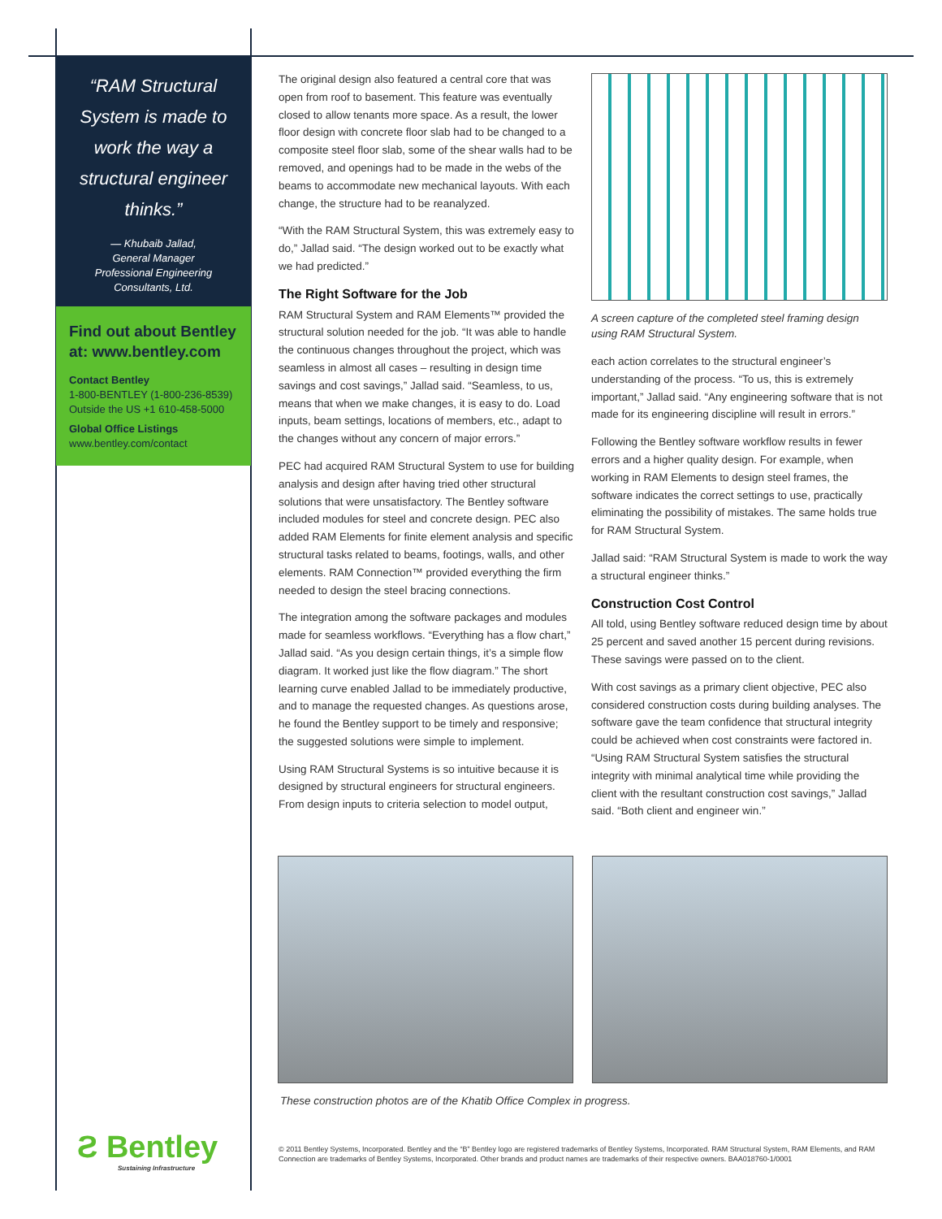“RAM Structural System is made to work the way a structural engineer thinks.”
— Khubaib Jallad,
General Manager
Professional Engineering
Consultants, Ltd.
Find out about Bentley at: www.bentley.com
Contact Bentley
1-800-BENTLEY (1-800-236-8539)
Outside the US +1 610-458-5000
Global Office Listings
www.bentley.com/contact
The original design also featured a central core that was open from roof to basement. This feature was eventually closed to allow tenants more space. As a result, the lower floor design with concrete floor slab had to be changed to a composite steel floor slab, some of the shear walls had to be removed, and openings had to be made in the webs of the beams to accommodate new mechanical layouts. With each change, the structure had to be reanalyzed.
“With the RAM Structural System, this was extremely easy to do,” Jallad said. “The design worked out to be exactly what we had predicted.”
The Right Software for the Job
RAM Structural System and RAM Elements™ provided the structural solution needed for the job. “It was able to handle the continuous changes throughout the project, which was seamless in almost all cases – resulting in design time savings and cost savings,” Jallad said. “Seamless, to us, means that when we make changes, it is easy to do. Load inputs, beam settings, locations of members, etc., adapt to the changes without any concern of major errors.”
PEC had acquired RAM Structural System to use for building analysis and design after having tried other structural solutions that were unsatisfactory. The Bentley software included modules for steel and concrete design. PEC also added RAM Elements for finite element analysis and specific structural tasks related to beams, footings, walls, and other elements. RAM Connection™ provided everything the firm needed to design the steel bracing connections.
The integration among the software packages and modules made for seamless workflows. “Everything has a flow chart,” Jallad said. “As you design certain things, it’s a simple flow diagram. It worked just like the flow diagram.” The short learning curve enabled Jallad to be immediately productive, and to manage the requested changes. As questions arose, he found the Bentley support to be timely and responsive; the suggested solutions were simple to implement.
Using RAM Structural Systems is so intuitive because it is designed by structural engineers for structural engineers. From design inputs to criteria selection to model output,
A screen capture of the completed steel framing design using RAM Structural System.
each action correlates to the structural engineer’s understanding of the process. “To us, this is extremely important,” Jallad said. “Any engineering software that is not made for its engineering discipline will result in errors.”
Following the Bentley software workflow results in fewer errors and a higher quality design. For example, when working in RAM Elements to design steel frames, the software indicates the correct settings to use, practically eliminating the possibility of mistakes. The same holds true for RAM Structural System.
Jallad said: “RAM Structural System is made to work the way a structural engineer thinks.”
Construction Cost Control
All told, using Bentley software reduced design time by about 25 percent and saved another 15 percent during revisions. These savings were passed on to the client.
With cost savings as a primary client objective, PEC also considered construction costs during building analyses. The software gave the team confidence that structural integrity could be achieved when cost constraints were factored in. “Using RAM Structural System satisfies the structural integrity with minimal analytical time while providing the client with the resultant construction cost savings,” Jallad said. “Both client and engineer win.”
These construction photos are of the Khatib Office Complex in progress.
Ƨ Bentley
Sustaining Infrastructure
© 2011 Bentley Systems, Incorporated. Bentley and the “B” Bentley logo are registered trademarks of Bentley Systems, Incorporated. RAM Structural System, RAM Elements, and RAM Connection are trademarks of Bentley Systems, Incorporated. Other brands and product names are trademarks of their respective owners. BAA018760-1/0001